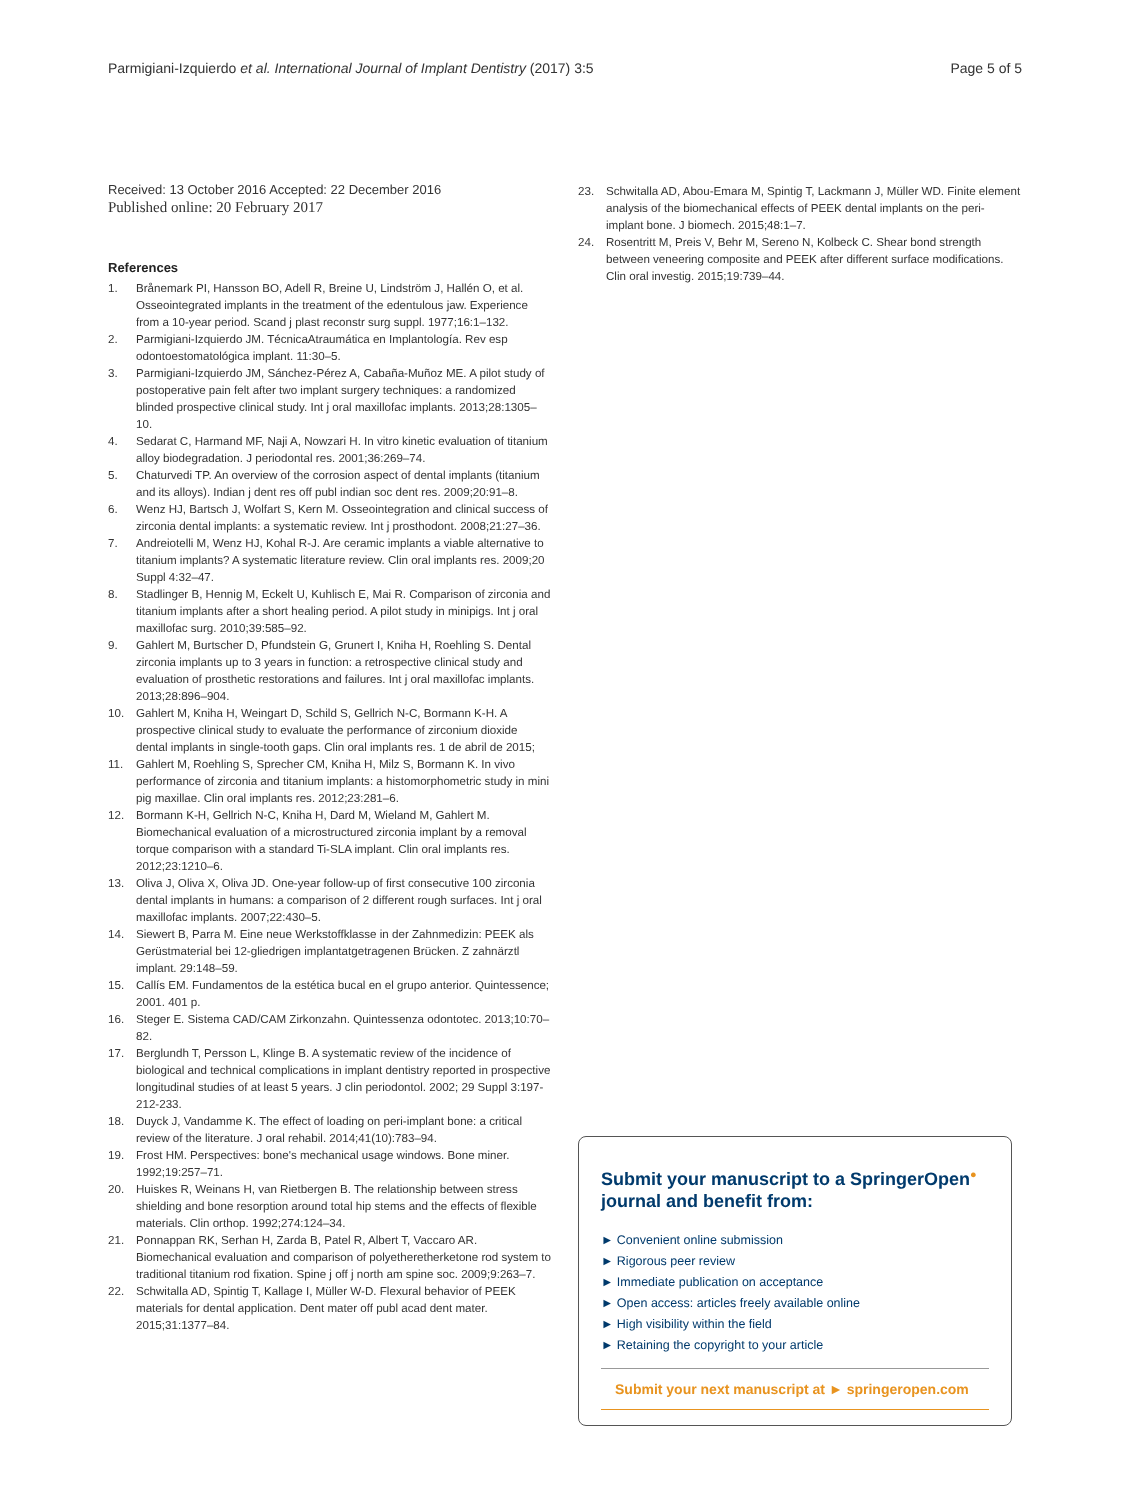Parmigiani-Izquierdo et al. International Journal of Implant Dentistry (2017) 3:5
Page 5 of 5
Received: 13 October 2016 Accepted: 22 December 2016
Published online: 20 February 2017
References
1. Brånemark PI, Hansson BO, Adell R, Breine U, Lindström J, Hallén O, et al. Osseointegrated implants in the treatment of the edentulous jaw. Experience from a 10-year period. Scand j plast reconstr surg suppl. 1977;16:1–132.
2. Parmigiani-Izquierdo JM. TécnicaAtraumática en Implantología. Rev esp odontoestomatológica implant. 11:30–5.
3. Parmigiani-Izquierdo JM, Sánchez-Pérez A, Cabaña-Muñoz ME. A pilot study of postoperative pain felt after two implant surgery techniques: a randomized blinded prospective clinical study. Int j oral maxillofac implants. 2013;28:1305–10.
4. Sedarat C, Harmand MF, Naji A, Nowzari H. In vitro kinetic evaluation of titanium alloy biodegradation. J periodontal res. 2001;36:269–74.
5. Chaturvedi TP. An overview of the corrosion aspect of dental implants (titanium and its alloys). Indian j dent res off publ indian soc dent res. 2009;20:91–8.
6. Wenz HJ, Bartsch J, Wolfart S, Kern M. Osseointegration and clinical success of zirconia dental implants: a systematic review. Int j prosthodont. 2008;21:27–36.
7. Andreiotelli M, Wenz HJ, Kohal R-J. Are ceramic implants a viable alternative to titanium implants? A systematic literature review. Clin oral implants res. 2009;20 Suppl 4:32–47.
8. Stadlinger B, Hennig M, Eckelt U, Kuhlisch E, Mai R. Comparison of zirconia and titanium implants after a short healing period. A pilot study in minipigs. Int j oral maxillofac surg. 2010;39:585–92.
9. Gahlert M, Burtscher D, Pfundstein G, Grunert I, Kniha H, Roehling S. Dental zirconia implants up to 3 years in function: a retrospective clinical study and evaluation of prosthetic restorations and failures. Int j oral maxillofac implants. 2013;28:896–904.
10. Gahlert M, Kniha H, Weingart D, Schild S, Gellrich N-C, Bormann K-H. A prospective clinical study to evaluate the performance of zirconium dioxide dental implants in single-tooth gaps. Clin oral implants res. 1 de abril de 2015;
11. Gahlert M, Roehling S, Sprecher CM, Kniha H, Milz S, Bormann K. In vivo performance of zirconia and titanium implants: a histomorphometric study in mini pig maxillae. Clin oral implants res. 2012;23:281–6.
12. Bormann K-H, Gellrich N-C, Kniha H, Dard M, Wieland M, Gahlert M. Biomechanical evaluation of a microstructured zirconia implant by a removal torque comparison with a standard Ti-SLA implant. Clin oral implants res. 2012;23:1210–6.
13. Oliva J, Oliva X, Oliva JD. One-year follow-up of first consecutive 100 zirconia dental implants in humans: a comparison of 2 different rough surfaces. Int j oral maxillofac implants. 2007;22:430–5.
14. Siewert B, Parra M. Eine neue Werkstoffklasse in der Zahnmedizin: PEEK als Gerüstmaterial bei 12-gliedrigen implantatgetragenen Brücken. Z zahnärztl implant. 29:148–59.
15. Callís EM. Fundamentos de la estética bucal en el grupo anterior. Quintessence; 2001. 401 p.
16. Steger E. Sistema CAD/CAM Zirkonzahn. Quintessenza odontotec. 2013;10:70–82.
17. Berglundh T, Persson L, Klinge B. A systematic review of the incidence of biological and technical complications in implant dentistry reported in prospective longitudinal studies of at least 5 years. J clin periodontol. 2002; 29 Suppl 3:197-212-233.
18. Duyck J, Vandamme K. The effect of loading on peri-implant bone: a critical review of the literature. J oral rehabil. 2014;41(10):783–94.
19. Frost HM. Perspectives: bone's mechanical usage windows. Bone miner. 1992;19:257–71.
20. Huiskes R, Weinans H, van Rietbergen B. The relationship between stress shielding and bone resorption around total hip stems and the effects of flexible materials. Clin orthop. 1992;274:124–34.
21. Ponnappan RK, Serhan H, Zarda B, Patel R, Albert T, Vaccaro AR. Biomechanical evaluation and comparison of polyetheretherketone rod system to traditional titanium rod fixation. Spine j off j north am spine soc. 2009;9:263–7.
22. Schwitalla AD, Spintig T, Kallage I, Müller W-D. Flexural behavior of PEEK materials for dental application. Dent mater off publ acad dent mater. 2015;31:1377–84.
23. Schwitalla AD, Abou-Emara M, Spintig T, Lackmann J, Müller WD. Finite element analysis of the biomechanical effects of PEEK dental implants on the peri-implant bone. J biomech. 2015;48:1–7.
24. Rosentritt M, Preis V, Behr M, Sereno N, Kolbeck C. Shear bond strength between veneering composite and PEEK after different surface modifications. Clin oral investig. 2015;19:739–44.
Submit your manuscript to a SpringerOpen<sup>●</sup> journal and benefit from:
► Convenient online submission
► Rigorous peer review
► Immediate publication on acceptance
► Open access: articles freely available online
► High visibility within the field
► Retaining the copyright to your article
Submit your next manuscript at ► springeropen.com